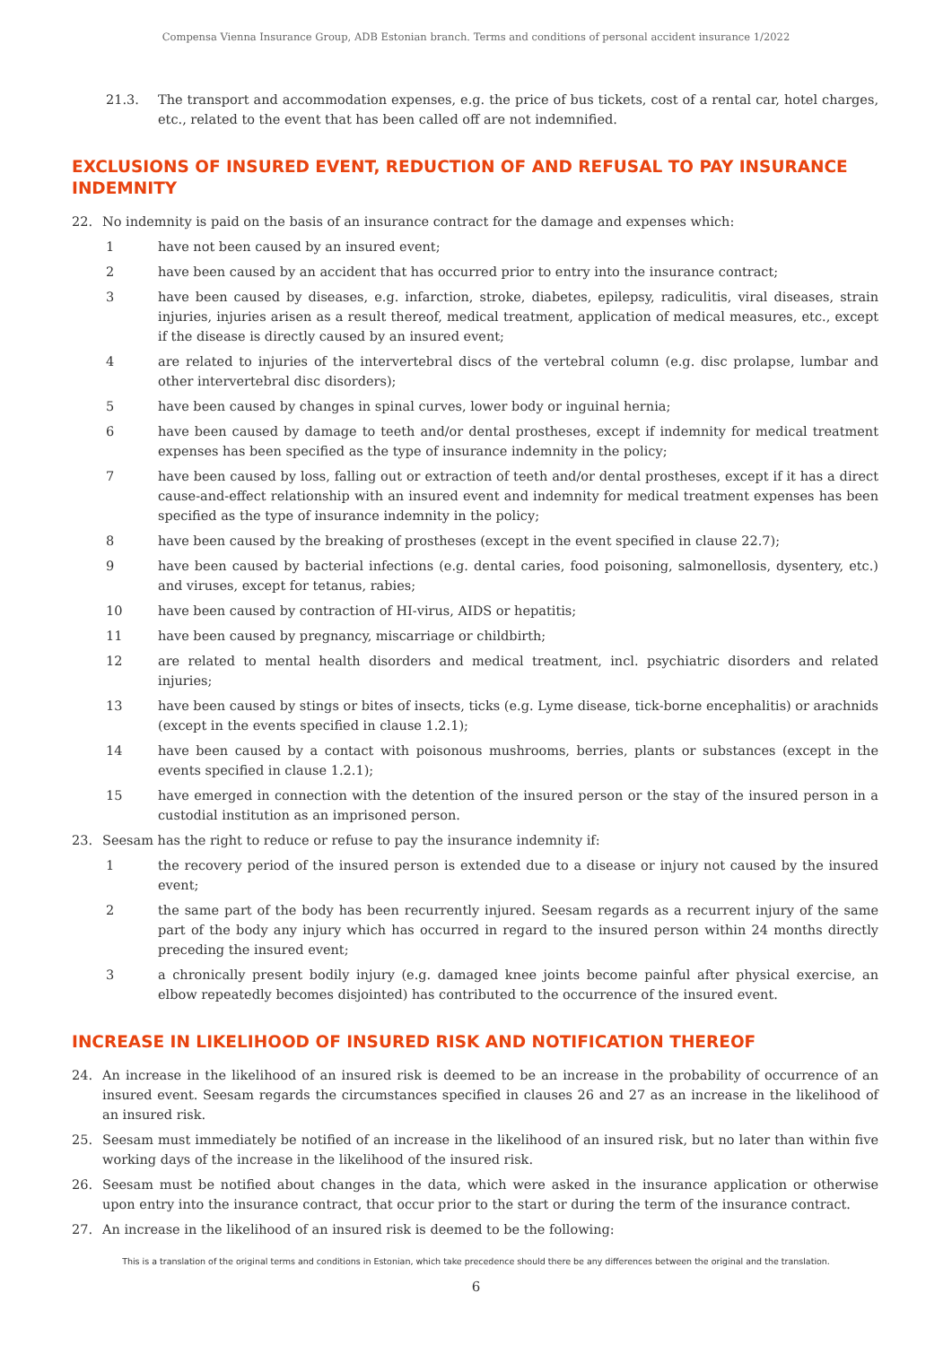Compensa Vienna Insurance Group, ADB Estonian branch. Terms and conditions of personal accident insurance 1/2022
21.3. The transport and accommodation expenses, e.g. the price of bus tickets, cost of a rental car, hotel charges, etc., related to the event that has been called off are not indemnified.
EXCLUSIONS OF INSURED EVENT, REDUCTION OF AND REFUSAL TO PAY INSURANCE INDEMNITY
22. No indemnity is paid on the basis of an insurance contract for the damage and expenses which:
1 have not been caused by an insured event;
2 have been caused by an accident that has occurred prior to entry into the insurance contract;
3 have been caused by diseases, e.g. infarction, stroke, diabetes, epilepsy, radiculitis, viral diseases, strain injuries, injuries arisen as a result thereof, medical treatment, application of medical measures, etc., except if the disease is directly caused by an insured event;
4 are related to injuries of the intervertebral discs of the vertebral column (e.g. disc prolapse, lumbar and other intervertebral disc disorders);
5 have been caused by changes in spinal curves, lower body or inguinal hernia;
6 have been caused by damage to teeth and/or dental prostheses, except if indemnity for medical treatment expenses has been specified as the type of insurance indemnity in the policy;
7 have been caused by loss, falling out or extraction of teeth and/or dental prostheses, except if it has a direct cause-and-effect relationship with an insured event and indemnity for medical treatment expenses has been specified as the type of insurance indemnity in the policy;
8 have been caused by the breaking of prostheses (except in the event specified in clause 22.7);
9 have been caused by bacterial infections (e.g. dental caries, food poisoning, salmonellosis, dysentery, etc.) and viruses, except for tetanus, rabies;
10 have been caused by contraction of HI-virus, AIDS or hepatitis;
11 have been caused by pregnancy, miscarriage or childbirth;
12 are related to mental health disorders and medical treatment, incl. psychiatric disorders and related injuries;
13 have been caused by stings or bites of insects, ticks (e.g. Lyme disease, tick-borne encephalitis) or arachnids (except in the events specified in clause 1.2.1);
14 have been caused by a contact with poisonous mushrooms, berries, plants or substances (except in the events specified in clause 1.2.1);
15 have emerged in connection with the detention of the insured person or the stay of the insured person in a custodial institution as an imprisoned person.
23. Seesam has the right to reduce or refuse to pay the insurance indemnity if:
1 the recovery period of the insured person is extended due to a disease or injury not caused by the insured event;
2 the same part of the body has been recurrently injured. Seesam regards as a recurrent injury of the same part of the body any injury which has occurred in regard to the insured person within 24 months directly preceding the insured event;
3 a chronically present bodily injury (e.g. damaged knee joints become painful after physical exercise, an elbow repeatedly becomes disjointed) has contributed to the occurrence of the insured event.
INCREASE IN LIKELIHOOD OF INSURED RISK AND NOTIFICATION THEREOF
24. An increase in the likelihood of an insured risk is deemed to be an increase in the probability of occurrence of an insured event. Seesam regards the circumstances specified in clauses 26 and 27 as an increase in the likelihood of an insured risk.
25. Seesam must immediately be notified of an increase in the likelihood of an insured risk, but no later than within five working days of the increase in the likelihood of the insured risk.
26. Seesam must be notified about changes in the data, which were asked in the insurance application or otherwise upon entry into the insurance contract, that occur prior to the start or during the term of the insurance contract.
27. An increase in the likelihood of an insured risk is deemed to be the following:
This is a translation of the original terms and conditions in Estonian, which take precedence should there be any differences between the original and the translation.
6